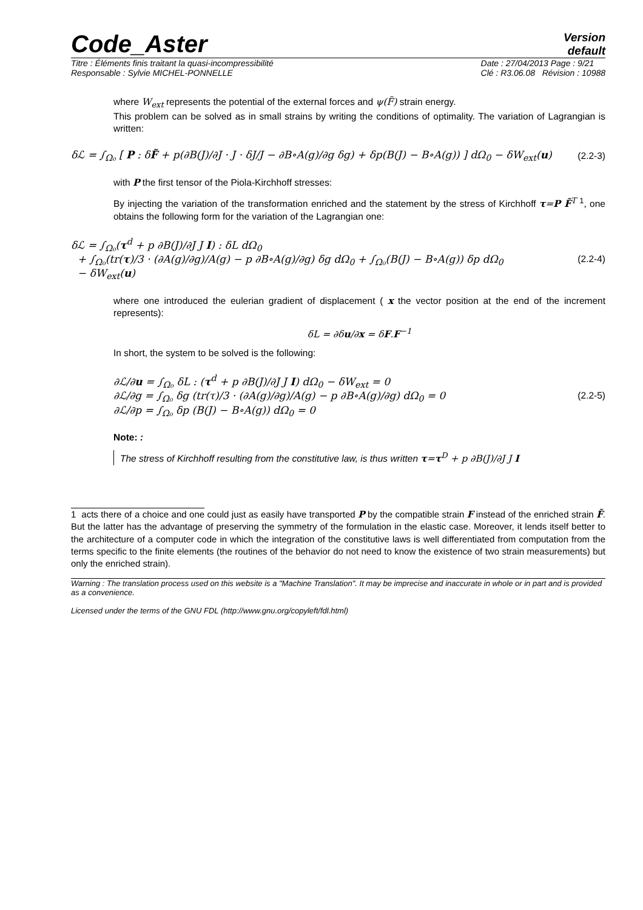Code_Aster
Version
default
Titre : Éléments finis traitant la quasi-incompressibilité
Responsable : Sylvie MICHEL-PONNELLE
Date : 27/04/2013 Page : 9/21
Clé : R3.06.08 Révision : 10988
where W<sub>ext</sub> represents the potential of the external forces and ψ(F̃) strain energy.
This problem can be solved as in small strains by writing the conditions of optimality. The variation of Lagrangian is written:
δℒ = ∫<sub>Ω₀</sub> [ P : δF̃ + p(∂B(J)/∂J · J · δJ/J − ∂B∘A(g)/∂g δg) + δp(B(J) − B∘A(g)) ] dΩ<sub>0</sub> − δW<sub>ext</sub>(u) (2.2-3)
with P the first tensor of the Piola-Kirchhoff stresses:
By injecting the variation of the transformation enriched and the statement by the stress of Kirchhoff τ=P F̃<sup>T</sup> <sup>1</sup>, one obtains the following form for the variation of the Lagrangian one:
δℒ = ∫<sub>Ω₀</sub>(τ<sup>d</sup> + p ∂B(J)/∂J J I) : δL dΩ<sub>0</sub>
+ ∫<sub>Ω₀</sub>(tr(τ)/3 · (∂A(g)/∂g)/A(g) − p ∂B∘A(g)/∂g) δg dΩ<sub>0</sub> + ∫<sub>Ω₀</sub>(B(J) − B∘A(g)) δp dΩ<sub>0</sub>
− δW<sub>ext</sub>(u) (2.2-4)
where one introduced the eulerian gradient of displacement ( x the vector position at the end of the increment represents):
δL = ∂δu/∂x = δF.F<sup>−1</sup>
In short, the system to be solved is the following:
∂ℒ/∂u = ∫<sub>Ω₀</sub> δL : (τ<sup>d</sup> + p ∂B(J)/∂J J I) dΩ<sub>0</sub> − δW<sub>ext</sub> = 0
∂ℒ/∂g = ∫<sub>Ω₀</sub> δg (tr(τ)/3 · (∂A(g)/∂g)/A(g) − p ∂B∘A(g)/∂g) dΩ<sub>0</sub> = 0
∂ℒ/∂p = ∫<sub>Ω₀</sub> δp (B(J) − B∘A(g)) dΩ<sub>0</sub> = 0 (2.2-5)
Note: :
The stress of Kirchhoff resulting from the constitutive law, is thus written τ=τ<sup>D</sup> + p ∂B(J)/∂J J I
1 acts there of a choice and one could just as easily have transported P by the compatible strain F instead of the enriched strain F̃. But the latter has the advantage of preserving the symmetry of the formulation in the elastic case. Moreover, it lends itself better to the architecture of a computer code in which the integration of the constitutive laws is well differentiated from computation from the terms specific to the finite elements (the routines of the behavior do not need to know the existence of two strain measurements) but only the enriched strain).
Warning : The translation process used on this website is a "Machine Translation". It may be imprecise and inaccurate in whole or in part and is provided as a convenience.
Licensed under the terms of the GNU FDL (http://www.gnu.org/copyleft/fdl.html)